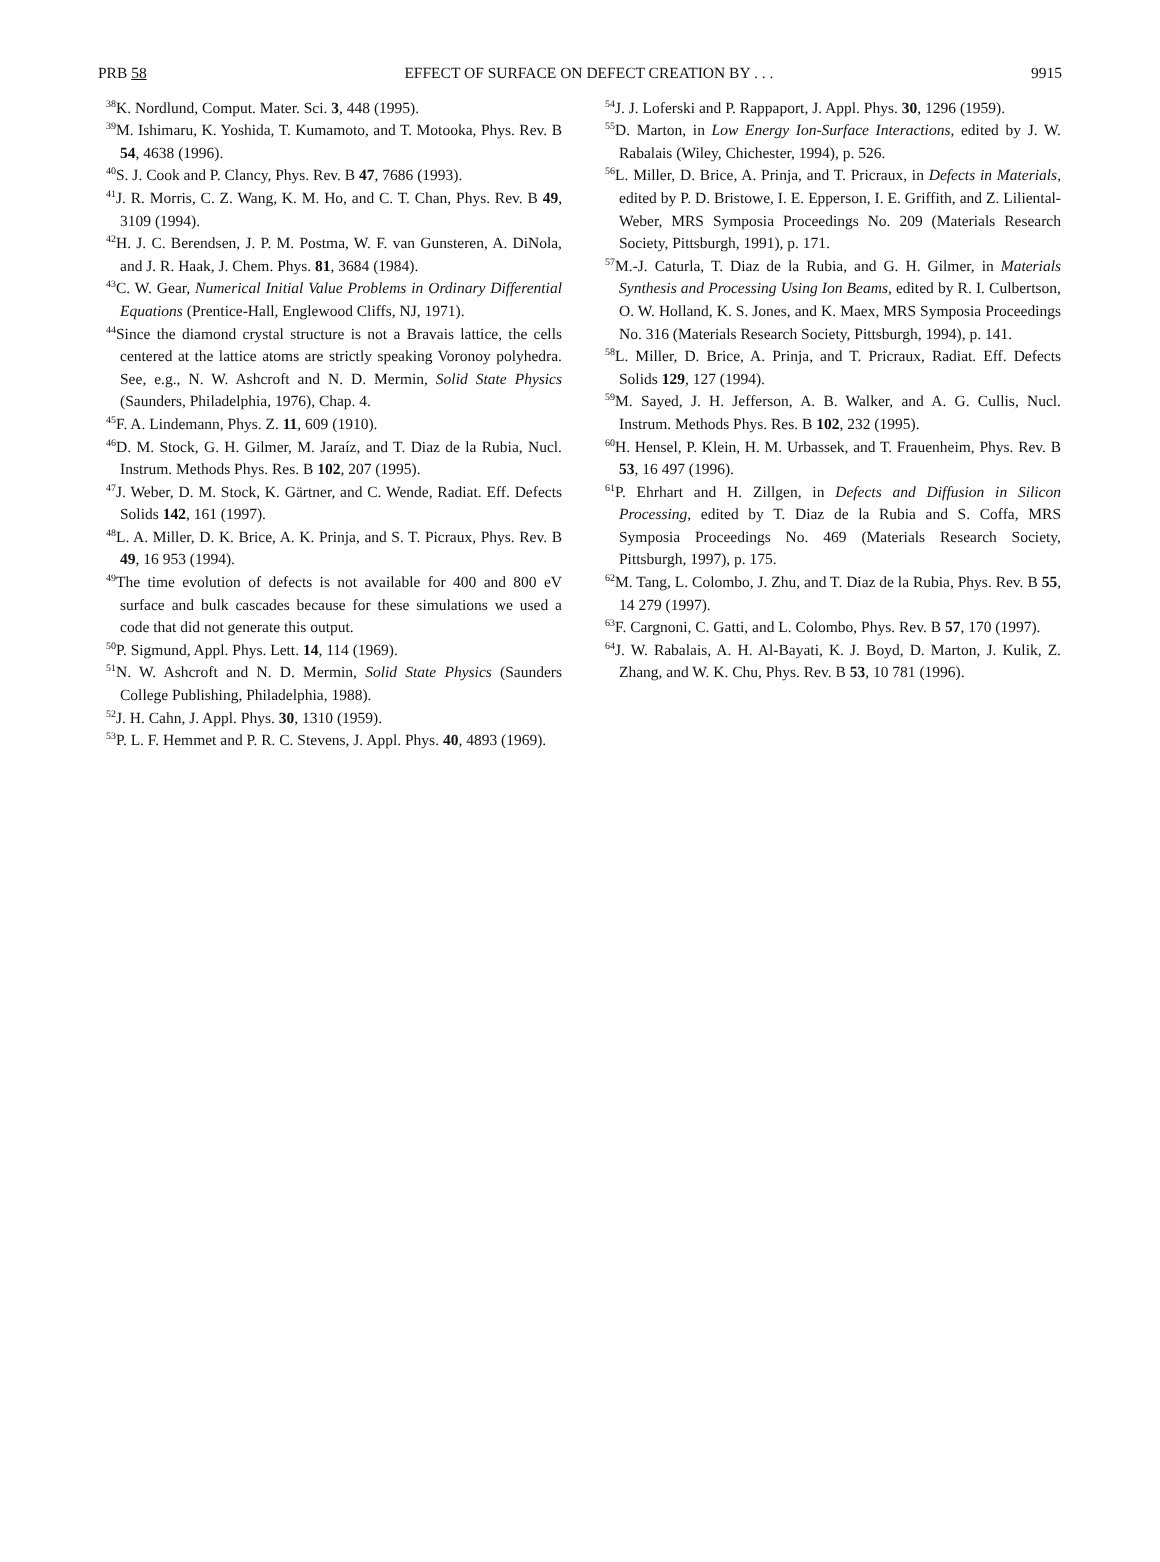PRB 58 EFFECT OF SURFACE ON DEFECT CREATION BY . . . 9915
<sup>38</sup>K. Nordlund, Comput. Mater. Sci. 3, 448 (1995).
<sup>39</sup> M. Ishimaru, K. Yoshida, T. Kumamoto, and T. Motooka, Phys. Rev. B 54, 4638 (1996).
<sup>40</sup>S. J. Cook and P. Clancy, Phys. Rev. B 47, 7686 (1993).
<sup>41</sup> J. R. Morris, C. Z. Wang, K. M. Ho, and C. T. Chan, Phys. Rev. B 49, 3109 (1994).
<sup>42</sup>H. J. C. Berendsen, J. P. M. Postma, W. F. van Gunsteren, A. DiNola, and J. R. Haak, J. Chem. Phys. 81, 3684 (1984).
<sup>43</sup>C. W. Gear, Numerical Initial Value Problems in Ordinary Differential Equations (Prentice-Hall, Englewood Cliffs, NJ, 1971).
<sup>44</sup> Since the diamond crystal structure is not a Bravais lattice, the cells centered at the lattice atoms are strictly speaking Voronoy polyhedra. See, e.g., N. W. Ashcroft and N. D. Mermin, Solid State Physics (Saunders, Philadelphia, 1976), Chap. 4.
<sup>45</sup>F. A. Lindemann, Phys. Z. 11, 609 (1910).
<sup>46</sup> D. M. Stock, G. H. Gilmer, M. Jaraíz, and T. Diaz de la Rubia, Nucl. Instrum. Methods Phys. Res. B 102, 207 (1995).
<sup>47</sup> J. Weber, D. M. Stock, K. Gärtner, and C. Wende, Radiat. Eff. Defects Solids 142, 161 (1997).
<sup>48</sup> L. A. Miller, D. K. Brice, A. K. Prinja, and S. T. Picraux, Phys. Rev. B 49, 16 953 (1994).
<sup>49</sup> The time evolution of defects is not available for 400 and 800 eV surface and bulk cascades because for these simulations we used a code that did not generate this output.
<sup>50</sup>P. Sigmund, Appl. Phys. Lett. 14, 114 (1969).
<sup>51</sup>N. W. Ashcroft and N. D. Mermin, Solid State Physics (Saunders College Publishing, Philadelphia, 1988).
<sup>52</sup> J. H. Cahn, J. Appl. Phys. 30, 1310 (1959).
<sup>53</sup>P. L. F. Hemmet and P. R. C. Stevens, J. Appl. Phys. 40, 4893 (1969).
<sup>54</sup> J. J. Loferski and P. Rappaport, J. Appl. Phys. 30, 1296 (1959).
<sup>55</sup> D. Marton, in Low Energy Ion-Surface Interactions, edited by J. W. Rabalais (Wiley, Chichester, 1994), p. 526.
<sup>56</sup> L. Miller, D. Brice, A. Prinja, and T. Pricraux, in Defects in Materials, edited by P. D. Bristowe, I. E. Epperson, I. E. Griffith, and Z. Liliental-Weber, MRS Symposia Proceedings No. 209 (Materials Research Society, Pittsburgh, 1991), p. 171.
<sup>57</sup> M.-J. Caturla, T. Diaz de la Rubia, and G. H. Gilmer, in Materials Synthesis and Processing Using Ion Beams, edited by R. I. Culbertson, O. W. Holland, K. S. Jones, and K. Maex, MRS Symposia Proceedings No. 316 (Materials Research Society, Pittsburgh, 1994), p. 141.
<sup>58</sup> L. Miller, D. Brice, A. Prinja, and T. Pricraux, Radiat. Eff. Defects Solids 129, 127 (1994).
<sup>59</sup> M. Sayed, J. H. Jefferson, A. B. Walker, and A. G. Cullis, Nucl. Instrum. Methods Phys. Res. B 102, 232 (1995).
<sup>60</sup>H. Hensel, P. Klein, H. M. Urbassek, and T. Frauenheim, Phys. Rev. B 53, 16 497 (1996).
<sup>61</sup>P. Ehrhart and H. Zillgen, in Defects and Diffusion in Silicon Processing, edited by T. Diaz de la Rubia and S. Coffa, MRS Symposia Proceedings No. 469 (Materials Research Society, Pittsburgh, 1997), p. 175.
<sup>62</sup> M. Tang, L. Colombo, J. Zhu, and T. Diaz de la Rubia, Phys. Rev. B 55, 14 279 (1997).
<sup>63</sup>F. Cargnoni, C. Gatti, and L. Colombo, Phys. Rev. B 57, 170 (1997).
<sup>64</sup> J. W. Rabalais, A. H. Al-Bayati, K. J. Boyd, D. Marton, J. Kulik, Z. Zhang, and W. K. Chu, Phys. Rev. B 53, 10 781 (1996).